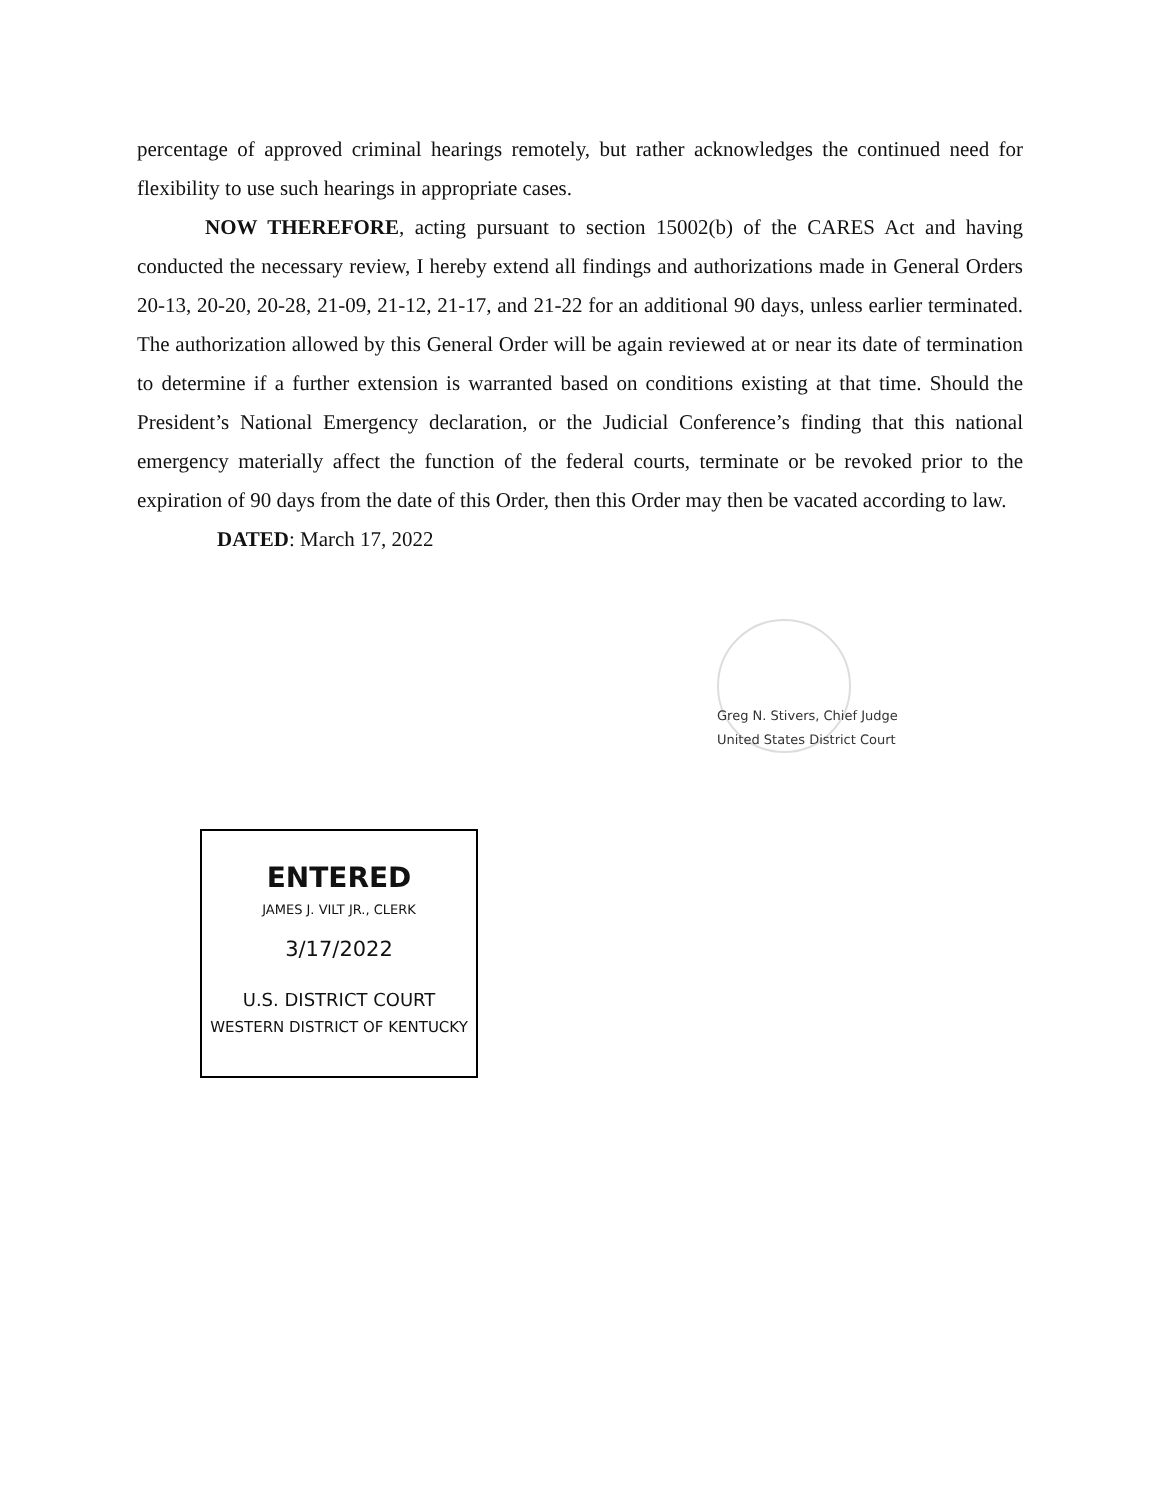percentage of approved criminal hearings remotely, but rather acknowledges the continued need for flexibility to use such hearings in appropriate cases.
NOW THEREFORE, acting pursuant to section 15002(b) of the CARES Act and having conducted the necessary review, I hereby extend all findings and authorizations made in General Orders 20-13, 20-20, 20-28, 21-09, 21-12, 21-17, and 21-22 for an additional 90 days, unless earlier terminated. The authorization allowed by this General Order will be again reviewed at or near its date of termination to determine if a further extension is warranted based on conditions existing at that time. Should the President’s National Emergency declaration, or the Judicial Conference’s finding that this national emergency materially affect the function of the federal courts, terminate or be revoked prior to the expiration of 90 days from the date of this Order, then this Order may then be vacated according to law.
DATED: March 17, 2022
Greg N. Stivers, Chief Judge
United States District Court
ENTERED
JAMES J. VILT JR., CLERK
3/17/2022
U.S. DISTRICT COURT
WESTERN DISTRICT OF KENTUCKY